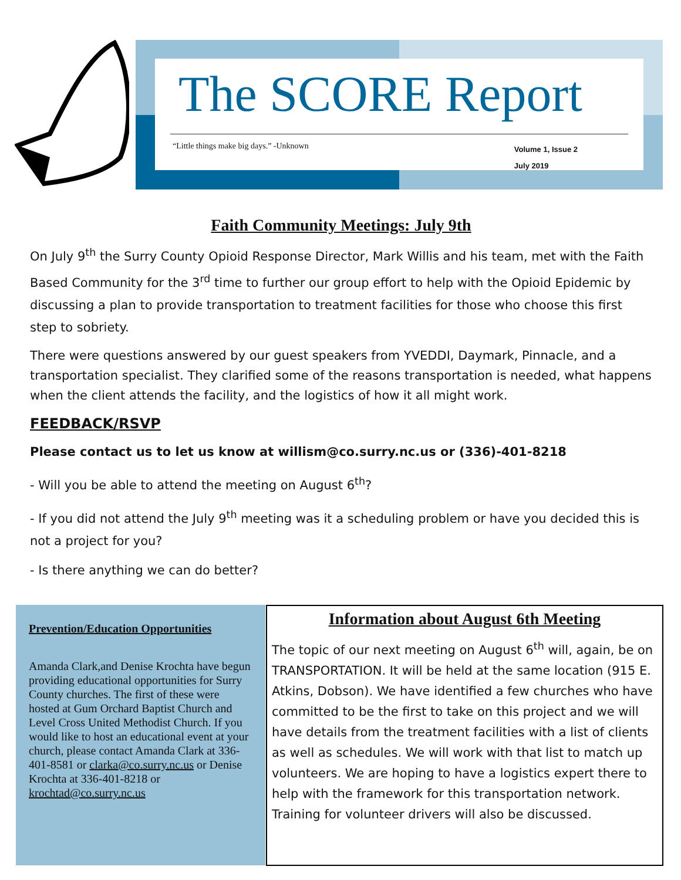The SCORE Report
“Little things make big days.” -Unknown Volume 1, Issue 2
July 2019
Faith Community Meetings: July 9th
On July 9<sup>th</sup> the Surry County Opioid Response Director, Mark Willis and his team, met with the Faith Based Community for the 3<sup>rd</sup> time to further our group effort to help with the Opioid Epidemic by discussing a plan to provide transportation to treatment facilities for those who choose this first step to sobriety.
There were questions answered by our guest speakers from YVEDDI, Daymark, Pinnacle, and a transportation specialist. They clarified some of the reasons transportation is needed, what happens when the client attends the facility, and the logistics of how it all might work.
FEEDBACK/RSVP
Please contact us to let us know at willism@co.surry.nc.us or (336)-401-8218
- Will you be able to attend the meeting on August 6<sup>th</sup>?
- If you did not attend the July 9<sup>th</sup> meeting was it a scheduling problem or have you decided this is not a project for you?
- Is there anything we can do better?
Prevention/Education Opportunities
Amanda Clark,and Denise Krochta have begun providing educational opportunities for Surry County churches. The first of these were hosted at Gum Orchard Baptist Church and Level Cross United Methodist Church. If you would like to host an educational event at your church, please contact Amanda Clark at 336-401-8581 or clarka@co.surry.nc.us or Denise Krochta at 336-401-8218 or krochtad@co.surry.nc.us
Information about August 6th Meeting
The topic of our next meeting on August 6<sup>th</sup> will, again, be on TRANSPORTATION. It will be held at the same location (915 E. Atkins, Dobson). We have identified a few churches who have committed to be the first to take on this project and we will have details from the treatment facilities with a list of clients as well as schedules. We will work with that list to match up volunteers. We are hoping to have a logistics expert there to help with the framework for this transportation network. Training for volunteer drivers will also be discussed.